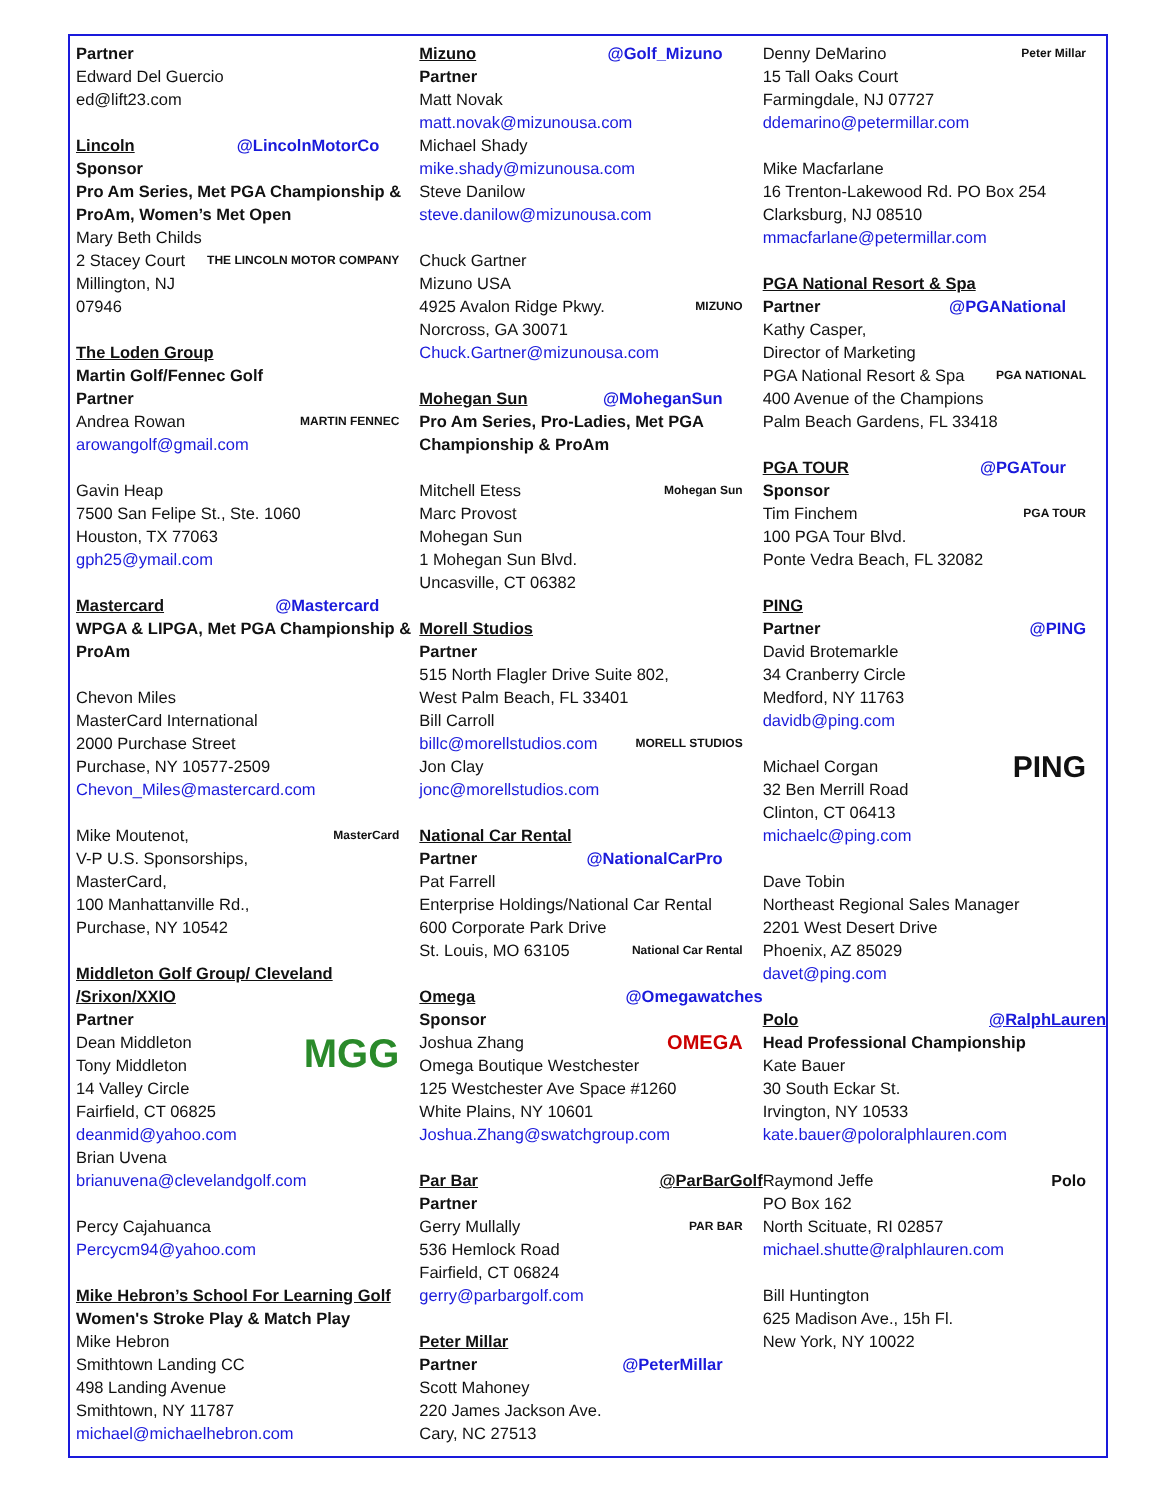Partner
Edward Del Guercio
ed@lift23.com
Lincoln @LincolnMotorCo
Sponsor
Pro Am Series, Met PGA Championship & ProAm, Women’s Met Open
Mary Beth Childs
THE LINCOLN MOTOR COMPANY 2 Stacey Court
Millington, NJ
07946
The Loden Group
Martin Golf/Fennec Golf
Partner
MARTIN FENNEC Andrea Rowan
arowangolf@gmail.com
Gavin Heap
7500 San Felipe St., Ste. 1060
Houston, TX 77063
gph25@ymail.com
Mastercard @Mastercard
WPGA & LIPGA, Met PGA Championship & ProAm
Chevon Miles
MasterCard International
2000 Purchase Street
Purchase, NY 10577-2509
Chevon_Miles@mastercard.com
MasterCard Mike Moutenot,
V-P U.S. Sponsorships,
MasterCard,
100 Manhattanville Rd.,
Purchase, NY 10542
Middleton Golf Group/ Cleveland /Srixon/XXIO
Partner
MGG Dean Middleton
Tony Middleton
14 Valley Circle
Fairfield, CT 06825
deanmid@yahoo.com
Brian Uvena
brianuvena@clevelandgolf.com
Percy Cajahuanca
Percycm94@yahoo.com
Mike Hebron’s School For Learning Golf
Women's Stroke Play & Match Play
Mike Hebron
Smithtown Landing CC
498 Landing Avenue
Smithtown, NY 11787
michael@michaelhebron.com
Mizuno @Golf_Mizuno
Partner
Matt Novak
matt.novak@mizunousa.com
Michael Shady
mike.shady@mizunousa.com
Steve Danilow
steve.danilow@mizunousa.com
Chuck Gartner
Mizuno USA
MIZUNO 4925 Avalon Ridge Pkwy.
Norcross, GA 30071
Chuck.Gartner@mizunousa.com
Mohegan Sun @MoheganSun
Pro Am Series, Pro-Ladies, Met PGA Championship & ProAm
Mohegan Sun Mitchell Etess
Marc Provost
Mohegan Sun
1 Mohegan Sun Blvd.
Uncasville, CT 06382
Morell Studios
Partner
515 North Flagler Drive Suite 802,
West Palm Beach, FL 33401
Bill Carroll
MORELL STUDIOS billc@morellstudios.com
Jon Clay
jonc@morellstudios.com
National Car Rental
Partner @NationalCarPro
Pat Farrell
Enterprise Holdings/National Car Rental
600 Corporate Park Drive
National Car Rental St. Louis, MO 63105
Omega @Omegawatches
Sponsor
OMEGA Joshua Zhang
Omega Boutique Westchester
125 Westchester Ave Space #1260
White Plains, NY 10601
Joshua.Zhang@swatchgroup.com
Par Bar @ParBarGolf
Partner
PAR BAR Gerry Mullally
536 Hemlock Road
Fairfield, CT 06824
gerry@parbargolf.com
Peter Millar
Partner @PeterMillar
Scott Mahoney
220 James Jackson Ave.
Cary, NC 27513
Peter Millar Denny DeMarino
15 Tall Oaks Court
Farmingdale, NJ 07727
ddemarino@petermillar.com
Mike Macfarlane
16 Trenton-Lakewood Rd. PO Box 254
Clarksburg, NJ 08510
mmacfarlane@petermillar.com
PGA National Resort & Spa
Partner @PGANational
Kathy Casper,
Director of Marketing
PGA NATIONAL PGA National Resort & Spa
400 Avenue of the Champions
Palm Beach Gardens, FL 33418
PGA TOUR @PGATour
Sponsor
PGA TOUR Tim Finchem
100 PGA Tour Blvd.
Ponte Vedra Beach, FL 32082
PING
Partner @PING
David Brotemarkle
34 Cranberry Circle
Medford, NY 11763
davidb@ping.com
PING Michael Corgan
32 Ben Merrill Road
Clinton, CT 06413
michaelc@ping.com
Dave Tobin
Northeast Regional Sales Manager
2201 West Desert Drive
Phoenix, AZ 85029
davet@ping.com
Polo @RalphLauren
Head Professional Championship
Kate Bauer
30 South Eckar St.
Irvington, NY 10533
kate.bauer@poloralphlauren.com
Polo Raymond Jeffe
PO Box 162
North Scituate, RI 02857
michael.shutte@ralphlauren.com
Bill Huntington
625 Madison Ave., 15h Fl.
New York, NY 10022